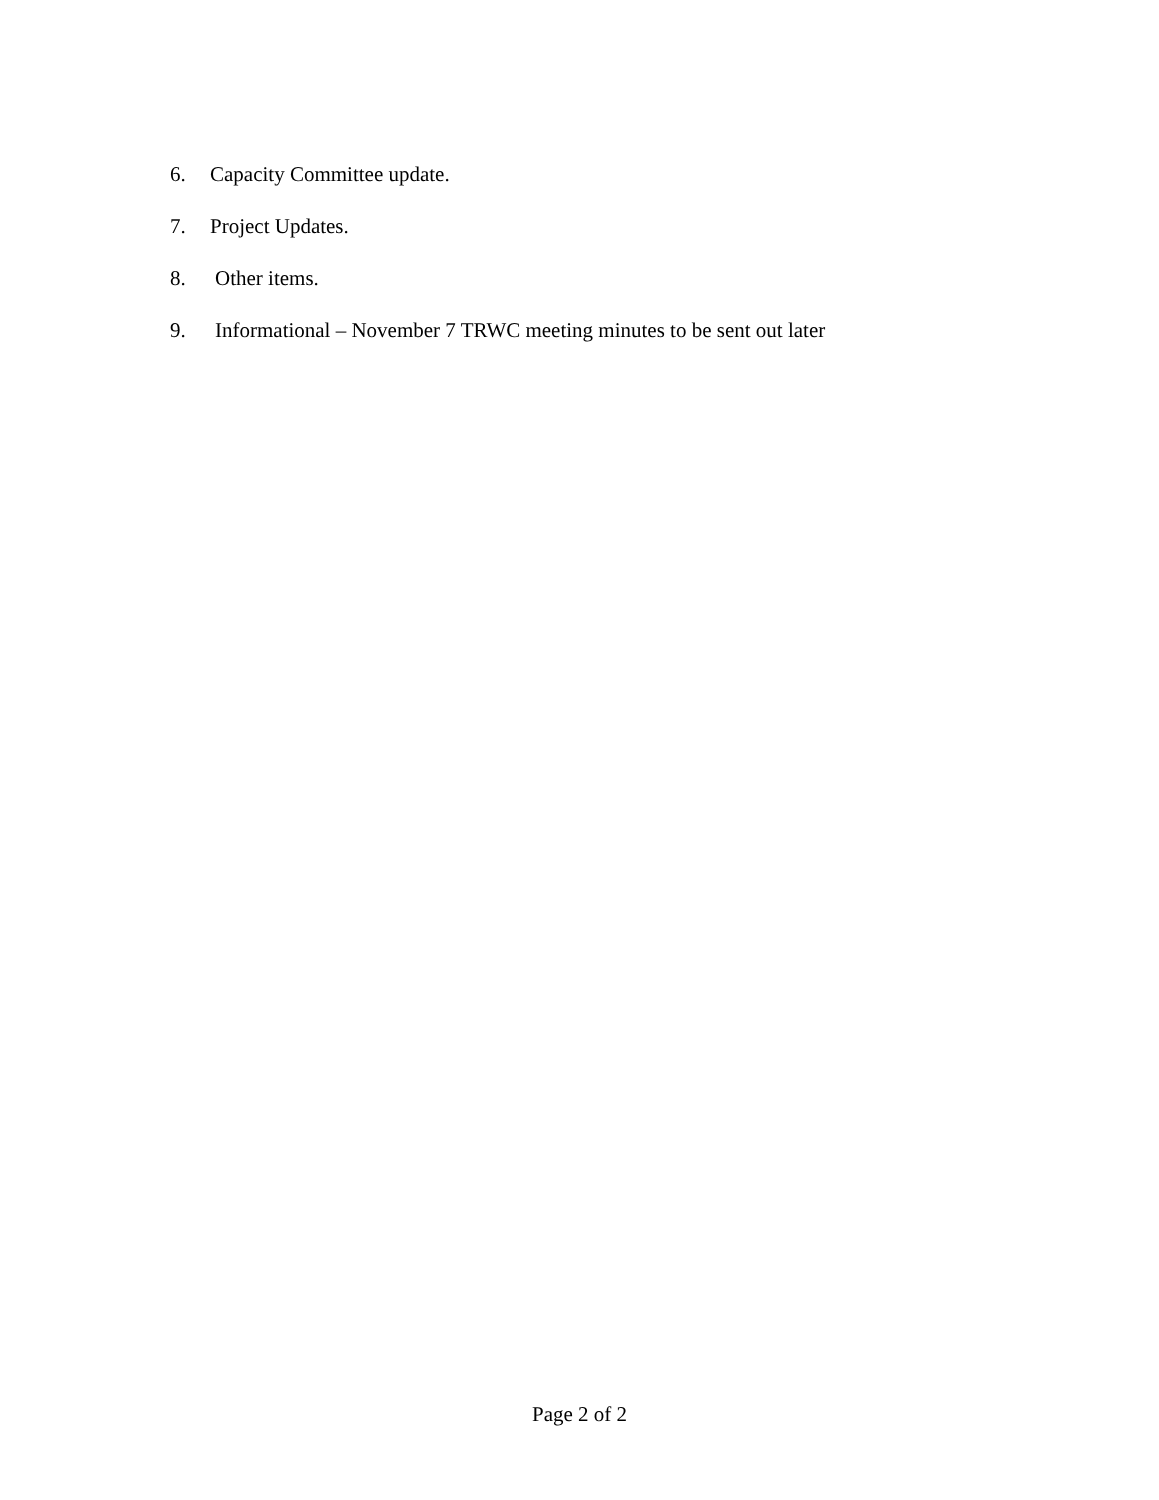6. Capacity Committee update.
7. Project Updates.
8. Other items.
9. Informational – November 7 TRWC meeting minutes to be sent out later
Page 2 of 2